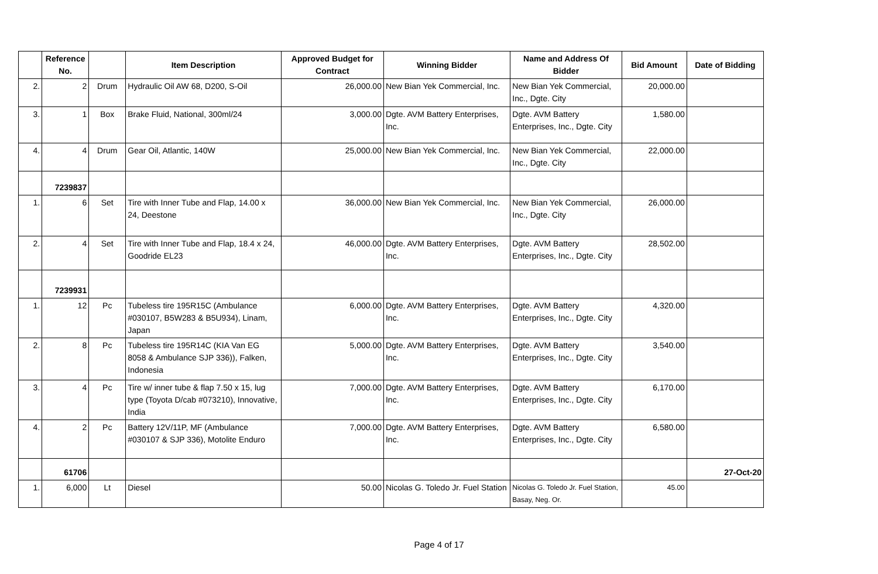| | Reference No. | | Item Description | Approved Budget for Contract | Winning Bidder | Name and Address Of Bidder | Bid Amount | Date of Bidding |
| --- | --- | --- | --- | --- | --- | --- | --- | --- |
| 2. | 2 | Drum | Hydraulic Oil AW 68, D200, S-Oil | 26,000.00 | New Bian Yek Commercial, Inc. | New Bian Yek Commercial, Inc., Dgte. City | 20,000.00 | |
| 3. | 1 | Box | Brake Fluid, National, 300ml/24 | 3,000.00 | Dgte. AVM Battery Enterprises, Inc. | Dgte. AVM Battery Enterprises, Inc., Dgte. City | 1,580.00 | |
| 4. | 4 | Drum | Gear Oil, Atlantic, 140W | 25,000.00 | New Bian Yek Commercial, Inc. | New Bian Yek Commercial, Inc., Dgte. City | 22,000.00 | |
| | 7239837 | | | | | | | |
| 1. | 6 | Set | Tire with Inner Tube and Flap, 14.00 x 24, Deestone | 36,000.00 | New Bian Yek Commercial, Inc. | New Bian Yek Commercial, Inc., Dgte. City | 26,000.00 | |
| 2. | 4 | Set | Tire with Inner Tube and Flap, 18.4 x 24, Goodride EL23 | 46,000.00 | Dgte. AVM Battery Enterprises, Inc. | Dgte. AVM Battery Enterprises, Inc., Dgte. City | 28,502.00 | |
| | 7239931 | | | | | | | |
| 1. | 12 | Pc | Tubeless tire 195R15C (Ambulance #030107, B5W283 & B5U934), Linam, Japan | 6,000.00 | Dgte. AVM Battery Enterprises, Inc. | Dgte. AVM Battery Enterprises, Inc., Dgte. City | 4,320.00 | |
| 2. | 8 | Pc | Tubeless tire 195R14C (KIA Van EG 8058 & Ambulance SJP 336)), Falken, Indonesia | 5,000.00 | Dgte. AVM Battery Enterprises, Inc. | Dgte. AVM Battery Enterprises, Inc., Dgte. City | 3,540.00 | |
| 3. | 4 | Pc | Tire w/ inner tube & flap 7.50 x 15, lug type (Toyota D/cab #073210), Innovative, India | 7,000.00 | Dgte. AVM Battery Enterprises, Inc. | Dgte. AVM Battery Enterprises, Inc., Dgte. City | 6,170.00 | |
| 4. | 2 | Pc | Battery 12V/11P, MF (Ambulance #030107 & SJP 336), Motolite Enduro | 7,000.00 | Dgte. AVM Battery Enterprises, Inc. | Dgte. AVM Battery Enterprises, Inc., Dgte. City | 6,580.00 | |
| | 61706 | | | | | | | 27-Oct-20 |
| 1. | 6,000 | Lt | Diesel | 50.00 | Nicolas G. Toledo Jr. Fuel Station | Nicolas G. Toledo Jr. Fuel Station, Basay, Neg. Or. | 45.00 | |
Page 4 of 17